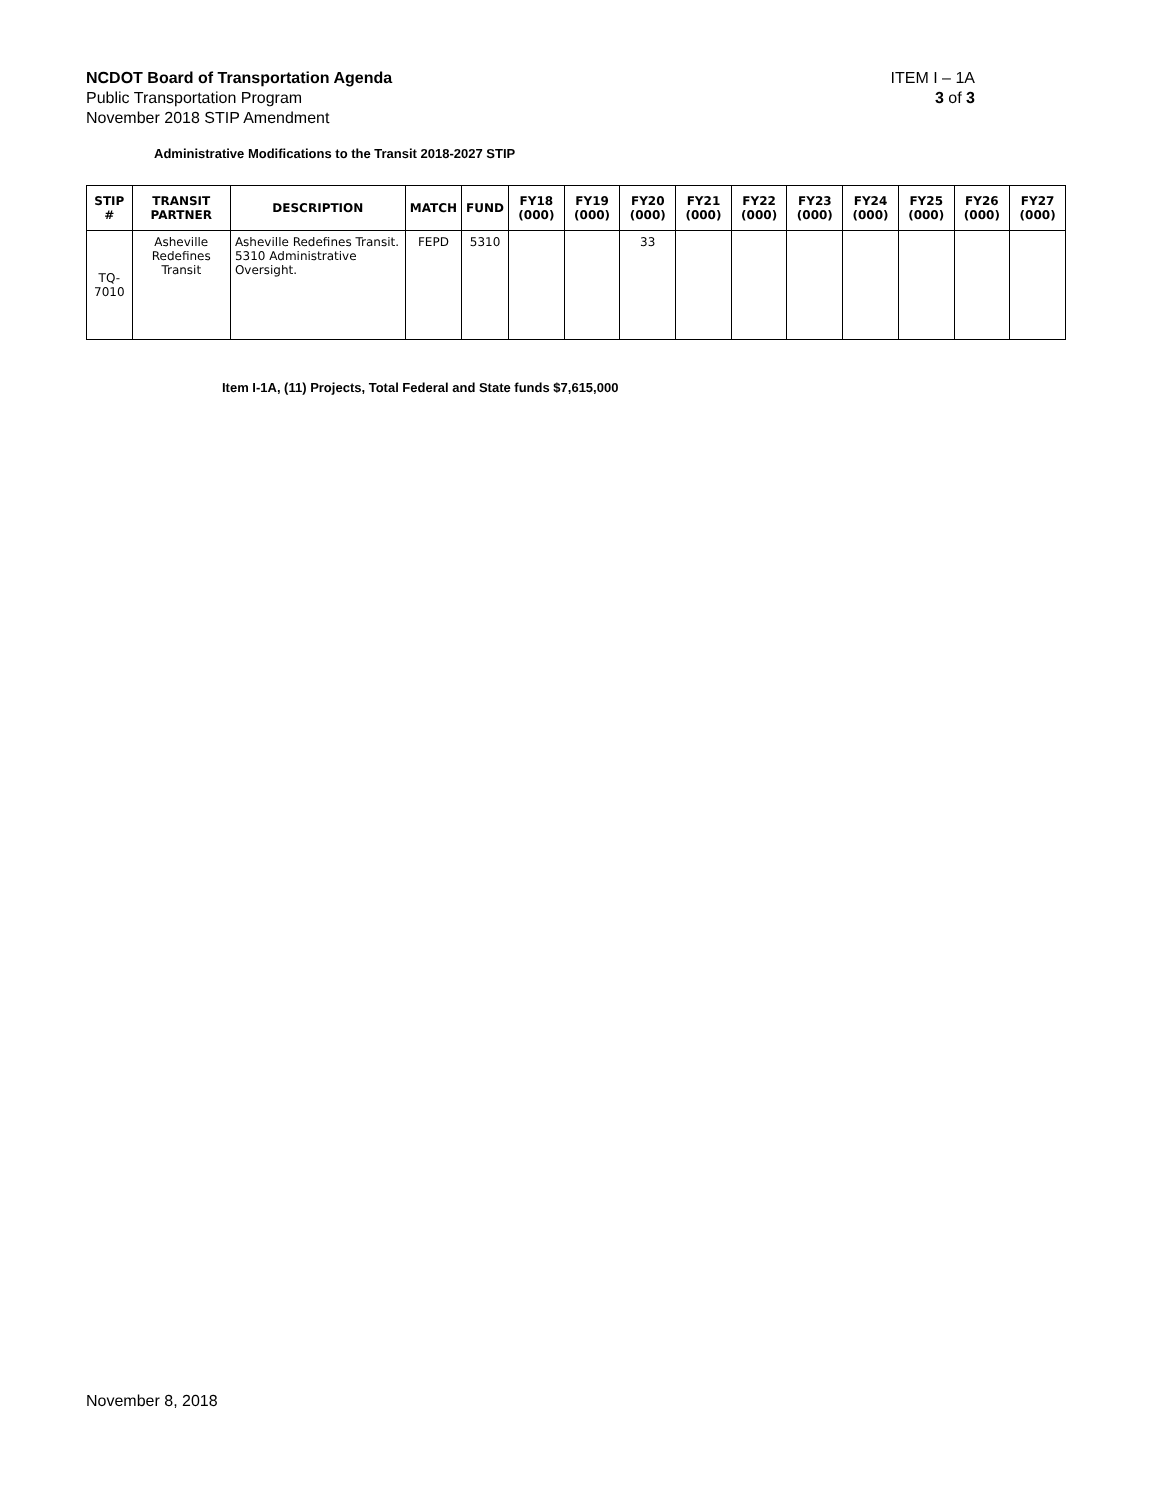NCDOT Board of Transportation Agenda
Public Transportation Program
November 2018 STIP Amendment
ITEM I – 1A
3 of 3
Administrative Modifications to the Transit 2018-2027 STIP
| STIP # | TRANSIT PARTNER | DESCRIPTION | MATCH | FUND | FY18 (000) | FY19 (000) | FY20 (000) | FY21 (000) | FY22 (000) | FY23 (000) | FY24 (000) | FY25 (000) | FY26 (000) | FY27 (000) |
| --- | --- | --- | --- | --- | --- | --- | --- | --- | --- | --- | --- | --- | --- | --- |
| TQ-7010 | Asheville Redefines Transit | Asheville Redefines Transit. 5310 Administrative Oversight. | FEPD | 5310 | | | 33 | | | | | | | |
Item I-1A, (11) Projects, Total Federal and State funds $7,615,000
November 8, 2018